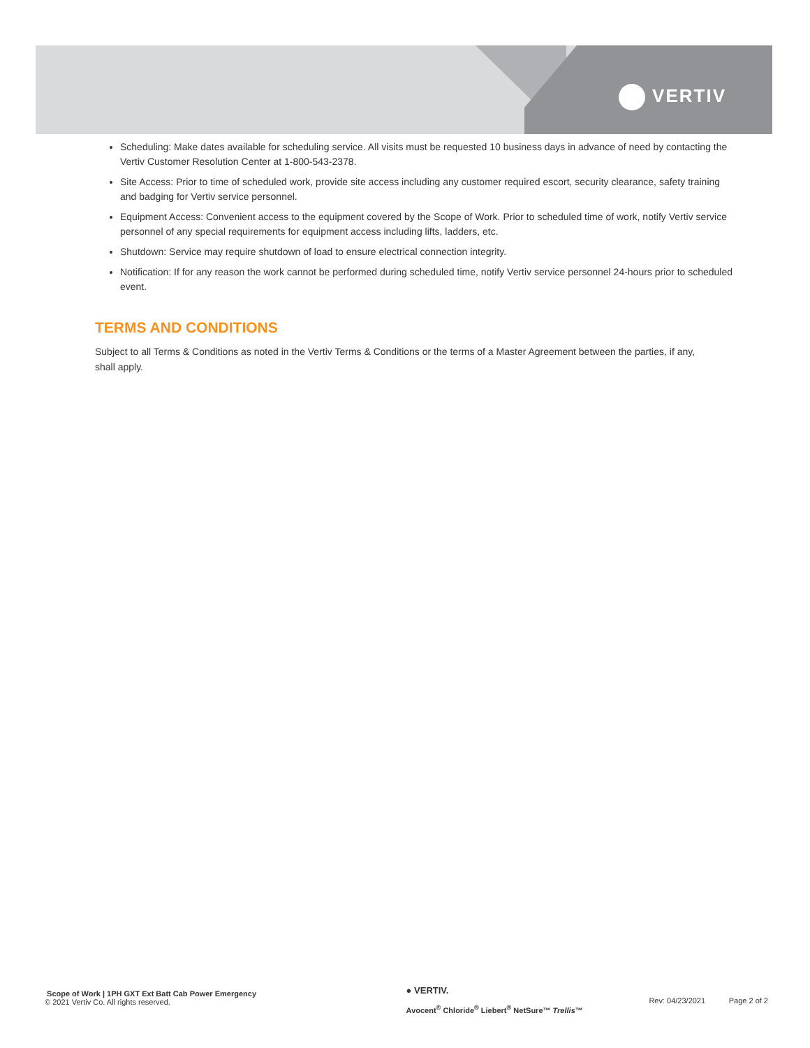VERTIV
Scheduling: Make dates available for scheduling service. All visits must be requested 10 business days in advance of need by contacting the Vertiv Customer Resolution Center at 1-800-543-2378.
Site Access: Prior to time of scheduled work, provide site access including any customer required escort, security clearance, safety training and badging for Vertiv service personnel.
Equipment Access: Convenient access to the equipment covered by the Scope of Work. Prior to scheduled time of work, notify Vertiv service personnel of any special requirements for equipment access including lifts, ladders, etc.
Shutdown: Service may require shutdown of load to ensure electrical connection integrity.
Notification: If for any reason the work cannot be performed during scheduled time, notify Vertiv service personnel 24-hours prior to scheduled event.
TERMS AND CONDITIONS
Subject to all Terms & Conditions as noted in the Vertiv Terms & Conditions or the terms of a Master Agreement between the parties, if any, shall apply.
Scope of Work | 1PH GXT Ext Batt Cab Power Emergency
© 2021 Vertiv Co. All rights reserved.
● VERTIV.
Avocent<sup>®</sup> Chloride<sup>®</sup> Liebert<sup>®</sup> NetSure™ Trellis™
Rev: 04/23/2021 Page 2 of 2